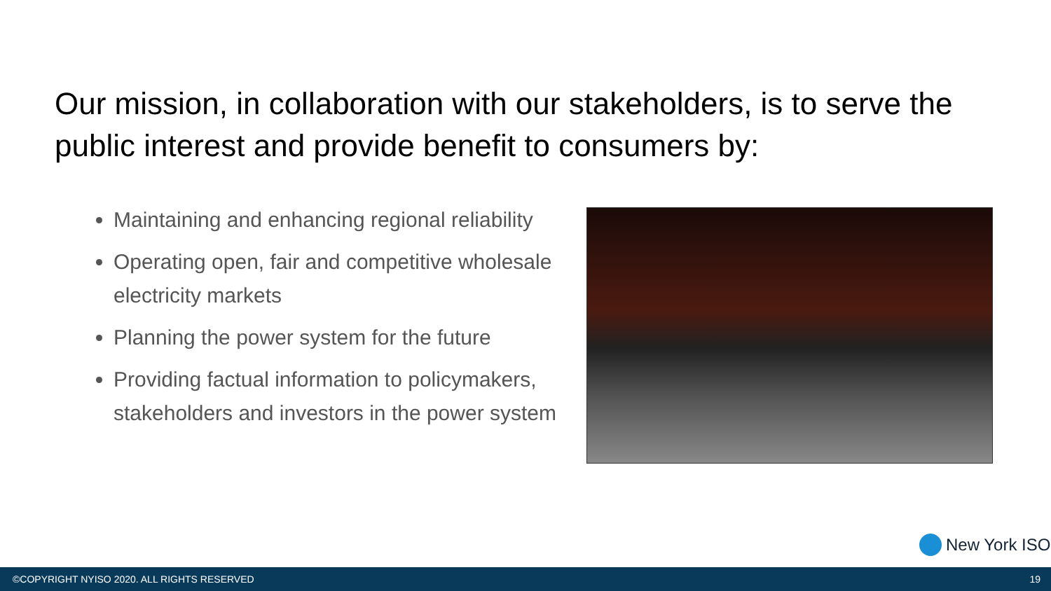Our mission, in collaboration with our stakeholders, is to serve the public interest and provide benefit to consumers by:
Maintaining and enhancing regional reliability
Operating open, fair and competitive wholesale electricity markets
Planning the power system for the future
Providing factual information to policymakers, stakeholders and investors in the power system
New York ISO
©COPYRIGHT NYISO 2020. ALL RIGHTS RESERVED 19